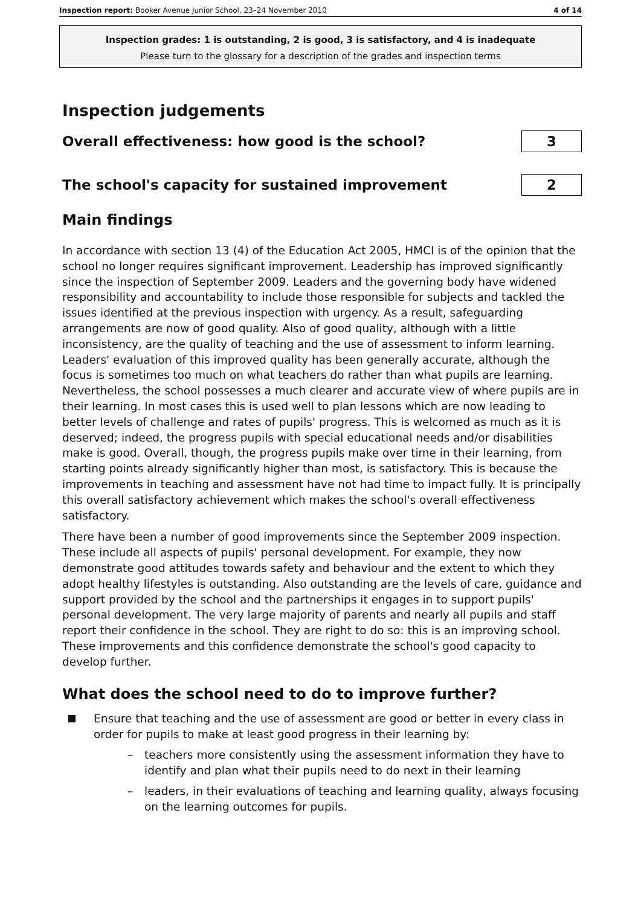Inspection report: Booker Avenue Junior School, 23–24 November 2010 4 of 14
Inspection grades: 1 is outstanding, 2 is good, 3 is satisfactory, and 4 is inadequate
Please turn to the glossary for a description of the grades and inspection terms
Inspection judgements
Overall effectiveness: how good is the school?
3
The school's capacity for sustained improvement
2
Main findings
In accordance with section 13 (4) of the Education Act 2005, HMCI is of the opinion that the school no longer requires significant improvement. Leadership has improved significantly since the inspection of September 2009. Leaders and the governing body have widened responsibility and accountability to include those responsible for subjects and tackled the issues identified at the previous inspection with urgency. As a result, safeguarding arrangements are now of good quality. Also of good quality, although with a little inconsistency, are the quality of teaching and the use of assessment to inform learning. Leaders' evaluation of this improved quality has been generally accurate, although the focus is sometimes too much on what teachers do rather than what pupils are learning. Nevertheless, the school possesses a much clearer and accurate view of where pupils are in their learning. In most cases this is used well to plan lessons which are now leading to better levels of challenge and rates of pupils' progress. This is welcomed as much as it is deserved; indeed, the progress pupils with special educational needs and/or disabilities make is good. Overall, though, the progress pupils make over time in their learning, from starting points already significantly higher than most, is satisfactory. This is because the improvements in teaching and assessment have not had time to impact fully. It is principally this overall satisfactory achievement which makes the school's overall effectiveness satisfactory.
There have been a number of good improvements since the September 2009 inspection. These include all aspects of pupils' personal development. For example, they now demonstrate good attitudes towards safety and behaviour and the extent to which they adopt healthy lifestyles is outstanding. Also outstanding are the levels of care, guidance and support provided by the school and the partnerships it engages in to support pupils' personal development. The very large majority of parents and nearly all pupils and staff report their confidence in the school. They are right to do so: this is an improving school. These improvements and this confidence demonstrate the school's good capacity to develop further.
What does the school need to do to improve further?
Ensure that teaching and the use of assessment are good or better in every class in order for pupils to make at least good progress in their learning by:
– teachers more consistently using the assessment information they have to identify and plan what their pupils need to do next in their learning
– leaders, in their evaluations of teaching and learning quality, always focusing on the learning outcomes for pupils.